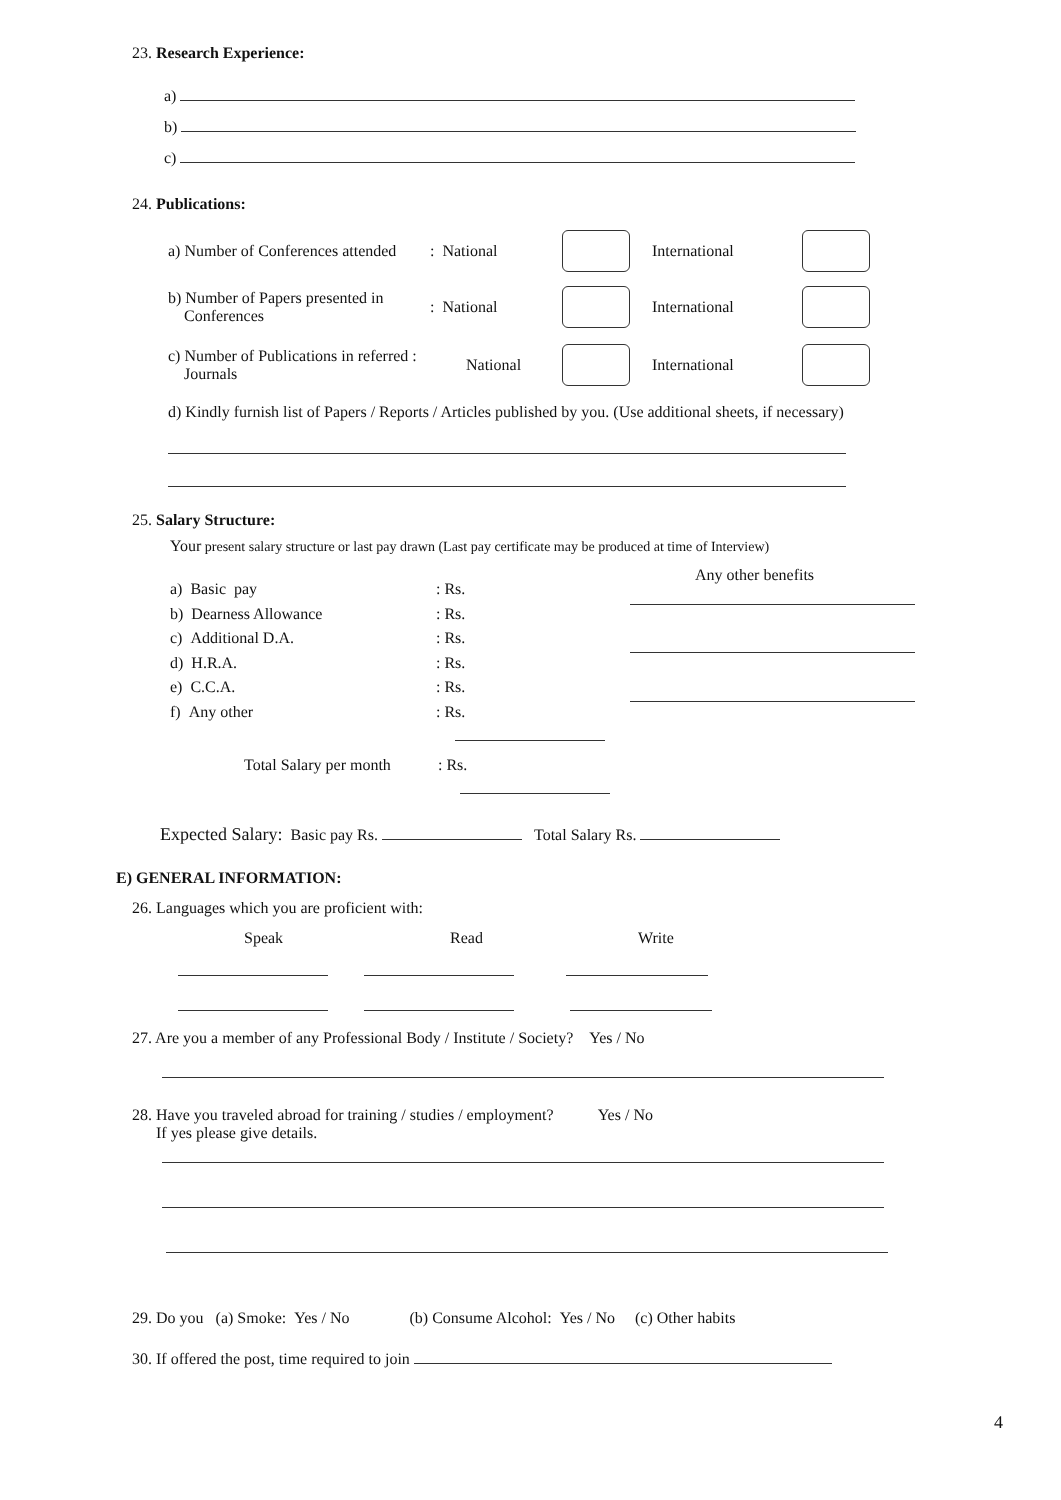23. Research Experience:
a)
b)
c)
24. Publications:
a) Number of Conferences attended: National International
b) Number of Papers presented in
Conferences: National International
c) Number of Publications in referred :
Journals National International
d) Kindly furnish list of Papers / Reports / Articles published by you. (Use additional sheets, if necessary)
25. Salary Structure:
Your present salary structure or last pay drawn (Last pay certificate may be produced at time of Interview)
a) Basic pay: Rs.
b) Dearness Allowance: Rs.
c) Additional D.A.: Rs.
d) H.R.A.: Rs.
e) C.C.A.: Rs.
f) Any other: Rs.
Total Salary per month: Rs.
Any other benefits
Expected Salary: Basic pay Rs. Total Salary Rs.
E) GENERAL INFORMATION:
26. Languages which you are proficient with:
Speak Read Write
27. Are you a member of any Professional Body / Institute / Society? Yes / No
28. Have you traveled abroad for training / studies / employment? Yes / No
If yes please give details.
29. Do you (a) Smoke: Yes / No (b) Consume Alcohol: Yes / No (c) Other habits
30. If offered the post, time required to join
4